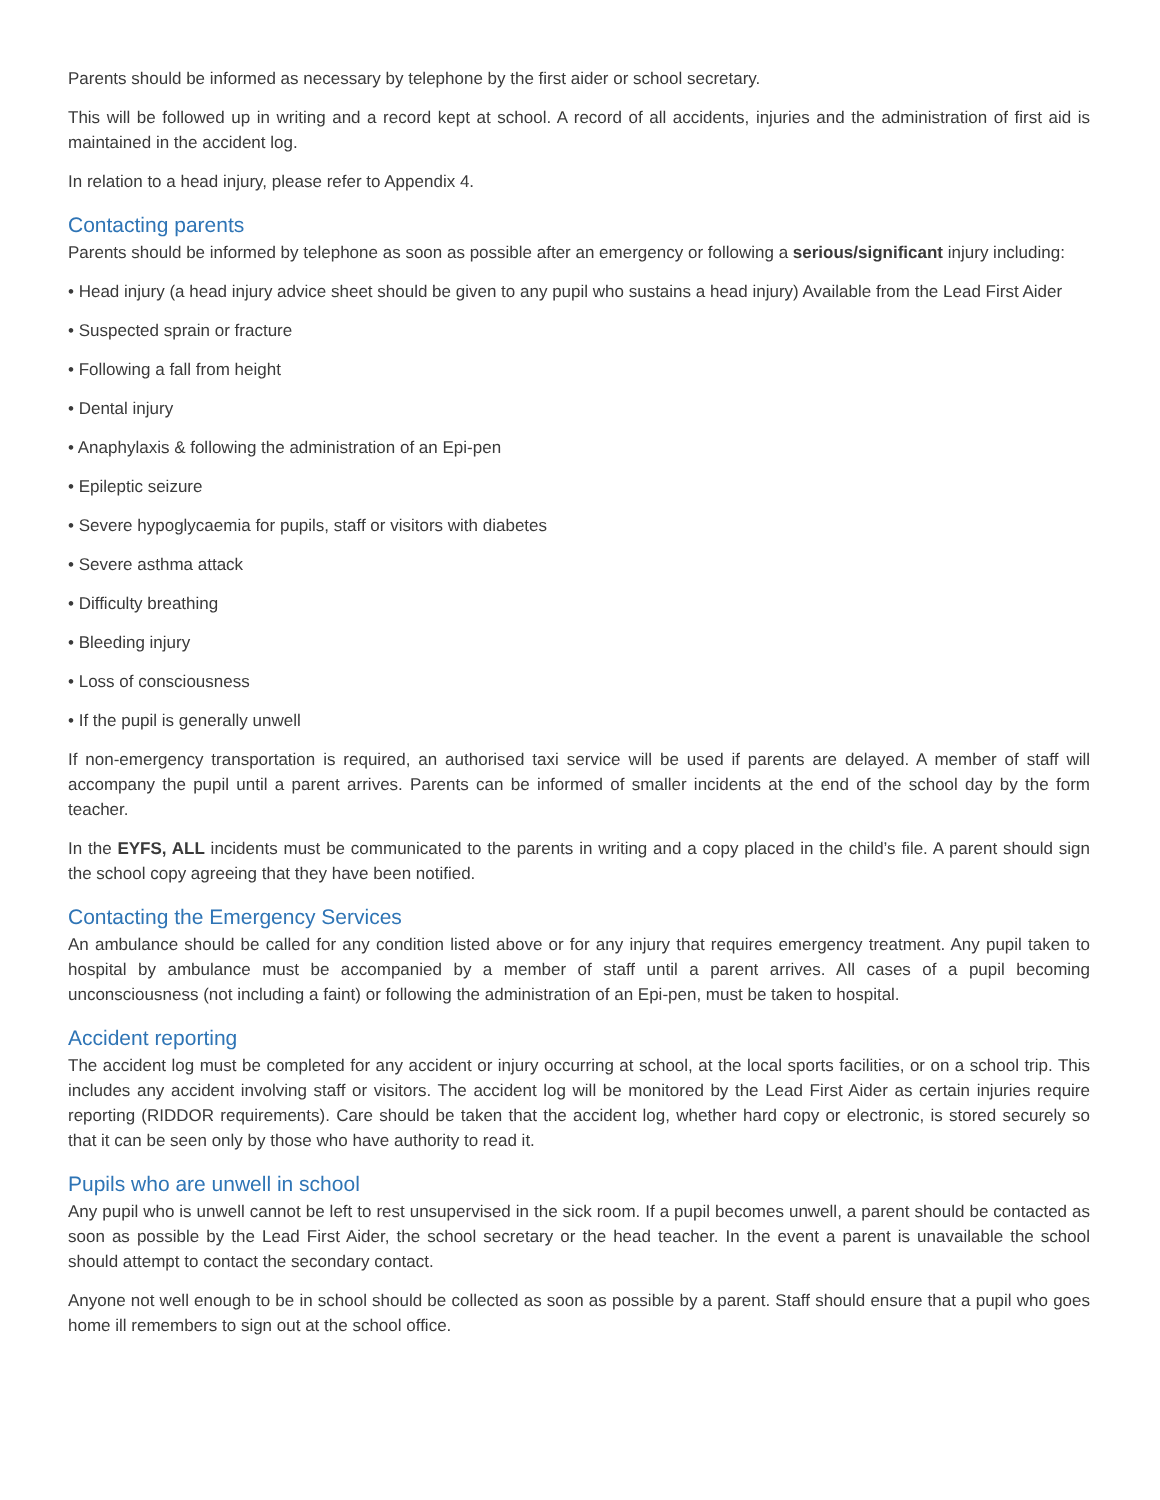Parents should be informed as necessary by telephone by the first aider or school secretary.
This will be followed up in writing and a record kept at school. A record of all accidents, injuries and the administration of first aid is maintained in the accident log.
In relation to a head injury, please refer to Appendix 4.
Contacting parents
Parents should be informed by telephone as soon as possible after an emergency or following a serious/significant injury including:
• Head injury (a head injury advice sheet should be given to any pupil who sustains a head injury) Available from the Lead First Aider
• Suspected sprain or fracture
• Following a fall from height
• Dental injury
• Anaphylaxis & following the administration of an Epi-pen
• Epileptic seizure
• Severe hypoglycaemia for pupils, staff or visitors with diabetes
• Severe asthma attack
• Difficulty breathing
• Bleeding injury
• Loss of consciousness
• If the pupil is generally unwell
If non-emergency transportation is required, an authorised taxi service will be used if parents are delayed. A member of staff will accompany the pupil until a parent arrives. Parents can be informed of smaller incidents at the end of the school day by the form teacher.
In the EYFS, ALL incidents must be communicated to the parents in writing and a copy placed in the child’s file. A parent should sign the school copy agreeing that they have been notified.
Contacting the Emergency Services
An ambulance should be called for any condition listed above or for any injury that requires emergency treatment. Any pupil taken to hospital by ambulance must be accompanied by a member of staff until a parent arrives. All cases of a pupil becoming unconsciousness (not including a faint) or following the administration of an Epi-pen, must be taken to hospital.
Accident reporting
The accident log must be completed for any accident or injury occurring at school, at the local sports facilities, or on a school trip. This includes any accident involving staff or visitors. The accident log will be monitored by the Lead First Aider as certain injuries require reporting (RIDDOR requirements). Care should be taken that the accident log, whether hard copy or electronic, is stored securely so that it can be seen only by those who have authority to read it.
Pupils who are unwell in school
Any pupil who is unwell cannot be left to rest unsupervised in the sick room. If a pupil becomes unwell, a parent should be contacted as soon as possible by the Lead First Aider, the school secretary or the head teacher. In the event a parent is unavailable the school should attempt to contact the secondary contact.
Anyone not well enough to be in school should be collected as soon as possible by a parent. Staff should ensure that a pupil who goes home ill remembers to sign out at the school office.